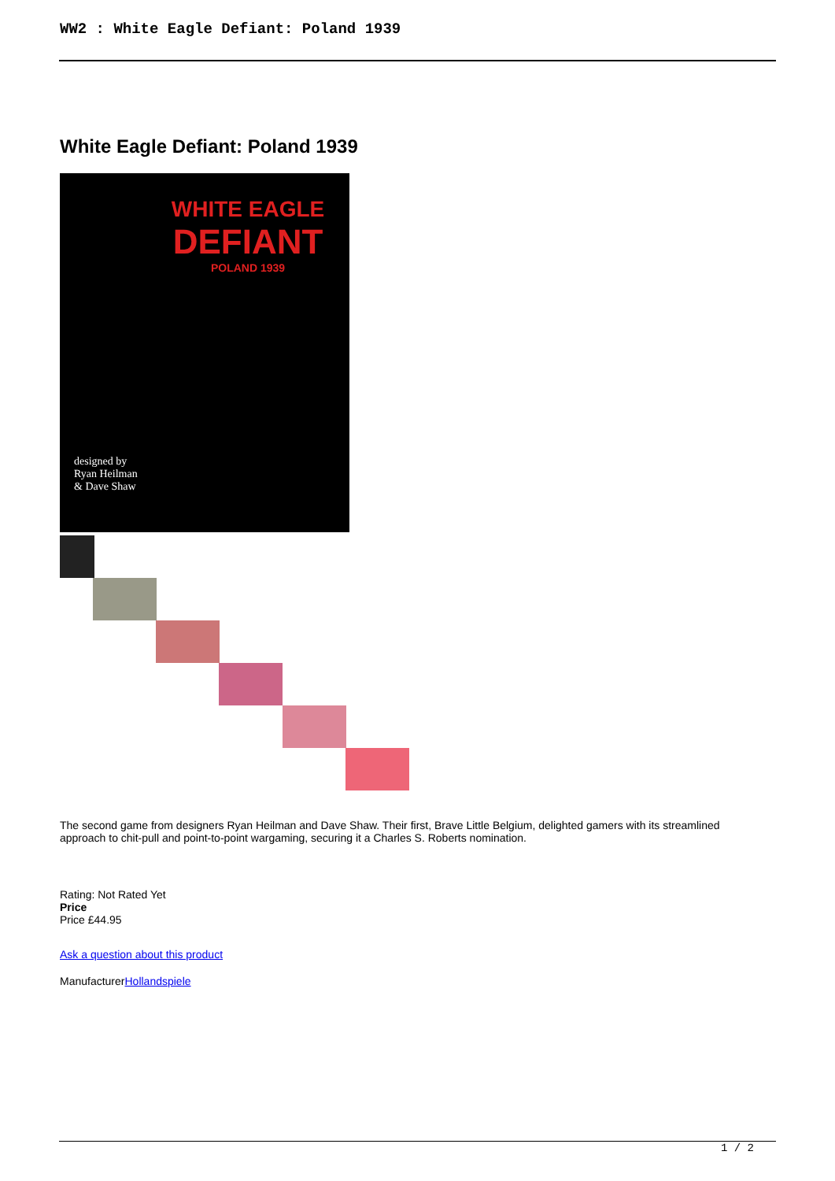WW2 : White Eagle Defiant: Poland 1939
White Eagle Defiant: Poland 1939
WHITE EAGLE
DEFIANT
POLAND 1939
designed by
Ryan Heilman
& Dave Shaw
The second game from designers Ryan Heilman and Dave Shaw. Their first, Brave Little Belgium, delighted gamers with its streamlined approach to chit-pull and point-to-point wargaming, securing it a Charles S. Roberts nomination.
Rating: Not Rated Yet
Price
Price £44.95
Ask a question about this product
ManufacturerHollandspiele
1 / 2